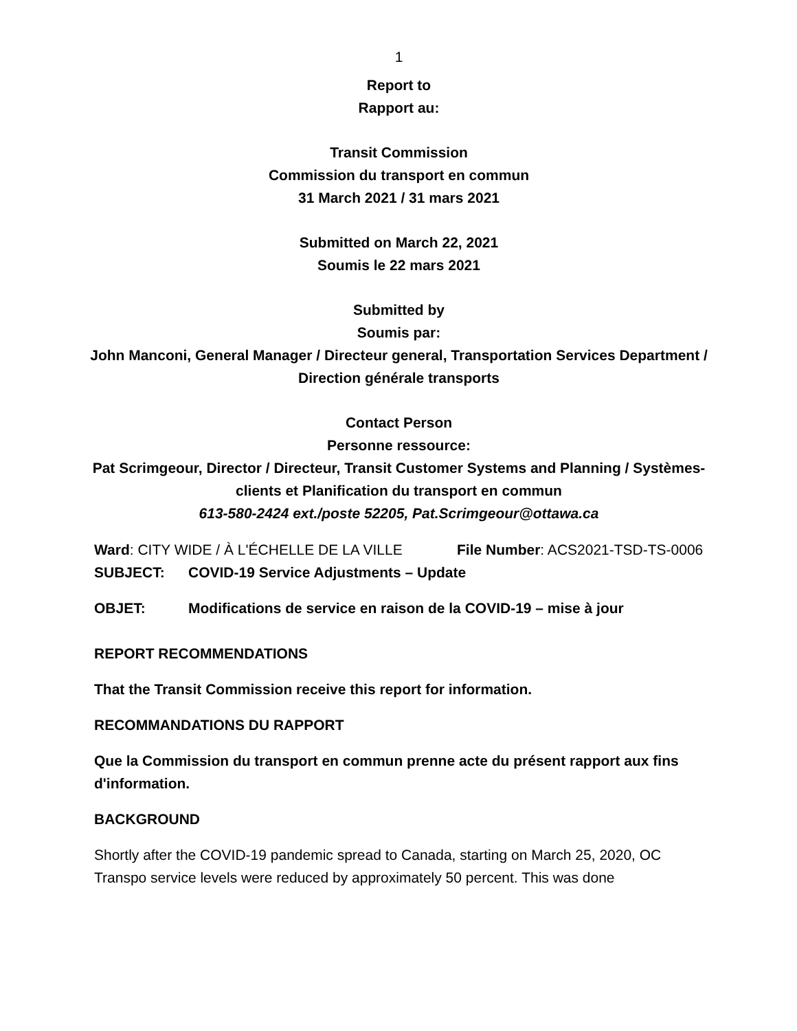1
Report to
Rapport au:
Transit Commission
Commission du transport en commun
31 March 2021 / 31 mars 2021
Submitted on March 22, 2021
Soumis le 22 mars 2021
Submitted by
Soumis par:
John Manconi, General Manager / Directeur general, Transportation Services Department / Direction générale transports
Contact Person
Personne ressource:
Pat Scrimgeour, Director / Directeur, Transit Customer Systems and Planning / Systèmes-clients et Planification du transport en commun
613-580-2424 ext./poste 52205, Pat.Scrimgeour@ottawa.ca
Ward: CITY WIDE / À L'ÉCHELLE DE LA VILLE
File Number: ACS2021-TSD-TS-0006
SUBJECT: COVID-19 Service Adjustments – Update
OBJET: Modifications de service en raison de la COVID-19 – mise à jour
REPORT RECOMMENDATIONS
That the Transit Commission receive this report for information.
RECOMMANDATIONS DU RAPPORT
Que la Commission du transport en commun prenne acte du présent rapport aux fins d'information.
BACKGROUND
Shortly after the COVID-19 pandemic spread to Canada, starting on March 25, 2020, OC Transpo service levels were reduced by approximately 50 percent. This was done